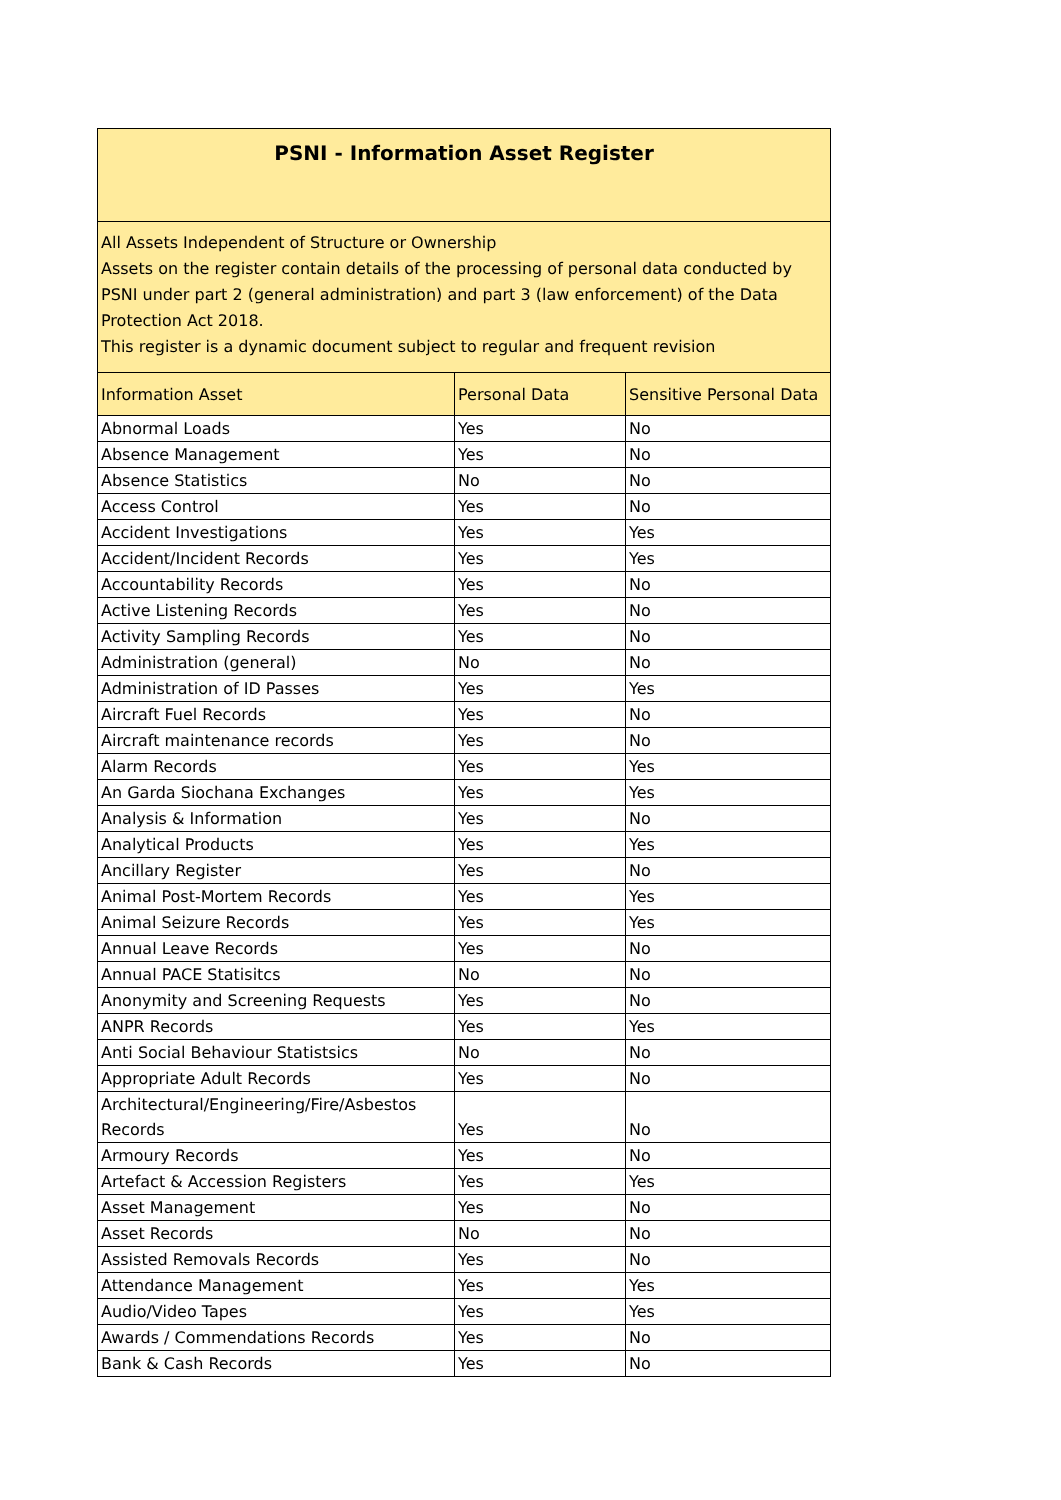| PSNI - Information Asset Register | | |
| All Assets Independent of Structure or Ownership Assets on the register contain details of the processing of personal data conducted by PSNI under part 2 (general administration) and part 3 (law enforcement) of the Data Protection Act 2018. This register is a dynamic document subject to regular and frequent revision | | |
| Information Asset | Personal Data | Sensitive Personal Data |
| Abnormal Loads | Yes | No |
| Absence Management | Yes | No |
| Absence Statistics | No | No |
| Access Control | Yes | No |
| Accident Investigations | Yes | Yes |
| Accident/Incident Records | Yes | Yes |
| Accountability Records | Yes | No |
| Active Listening Records | Yes | No |
| Activity Sampling Records | Yes | No |
| Administration (general) | No | No |
| Administration of ID Passes | Yes | Yes |
| Aircraft Fuel Records | Yes | No |
| Aircraft maintenance records | Yes | No |
| Alarm Records | Yes | Yes |
| An Garda Siochana Exchanges | Yes | Yes |
| Analysis & Information | Yes | No |
| Analytical Products | Yes | Yes |
| Ancillary Register | Yes | No |
| Animal Post-Mortem Records | Yes | Yes |
| Animal Seizure Records | Yes | Yes |
| Annual Leave Records | Yes | No |
| Annual PACE Statisitcs | No | No |
| Anonymity and Screening Requests | Yes | No |
| ANPR Records | Yes | Yes |
| Anti Social Behaviour Statistsics | No | No |
| Appropriate Adult Records | Yes | No |
| Architectural/Engineering/Fire/Asbestos Records | Yes | No |
| Armoury Records | Yes | No |
| Artefact & Accession Registers | Yes | Yes |
| Asset Management | Yes | No |
| Asset Records | No | No |
| Assisted Removals Records | Yes | No |
| Attendance Management | Yes | Yes |
| Audio/Video Tapes | Yes | Yes |
| Awards / Commendations Records | Yes | No |
| Bank & Cash Records | Yes | No |